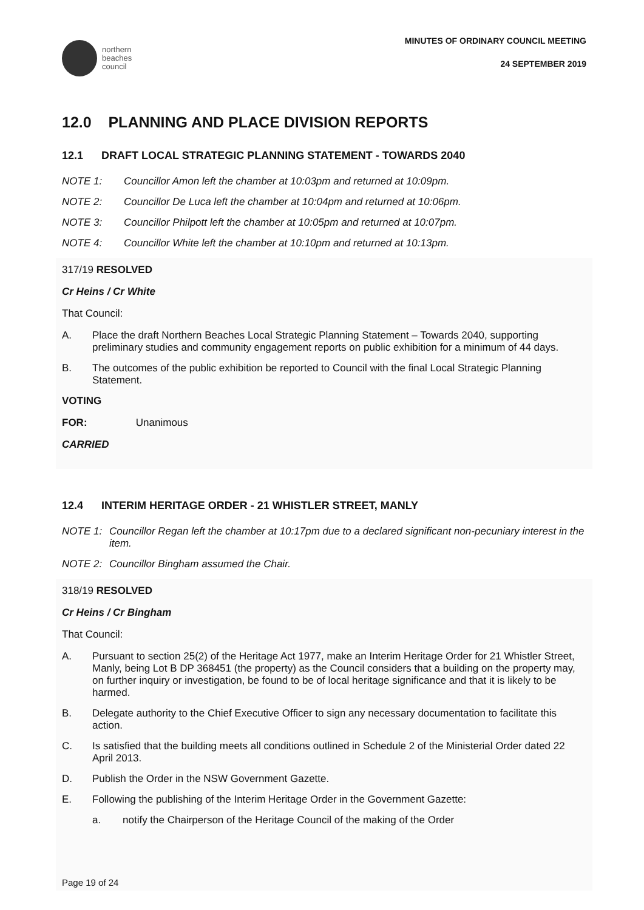northern
beaches
council
MINUTES OF ORDINARY COUNCIL MEETING
24 SEPTEMBER 2019
12.0 PLANNING AND PLACE DIVISION REPORTS
12.1 DRAFT LOCAL STRATEGIC PLANNING STATEMENT - TOWARDS 2040
NOTE 1: Councillor Amon left the chamber at 10:03pm and returned at 10:09pm.
NOTE 2: Councillor De Luca left the chamber at 10:04pm and returned at 10:06pm.
NOTE 3: Councillor Philpott left the chamber at 10:05pm and returned at 10:07pm.
NOTE 4: Councillor White left the chamber at 10:10pm and returned at 10:13pm.
317/19 RESOLVED
Cr Heins / Cr White
That Council:
A. Place the draft Northern Beaches Local Strategic Planning Statement – Towards 2040, supporting preliminary studies and community engagement reports on public exhibition for a minimum of 44 days.
B. The outcomes of the public exhibition be reported to Council with the final Local Strategic Planning Statement.
VOTING
FOR: Unanimous
CARRIED
12.4 INTERIM HERITAGE ORDER - 21 WHISTLER STREET, MANLY
NOTE 1: Councillor Regan left the chamber at 10:17pm due to a declared significant non-pecuniary interest in the item.
NOTE 2: Councillor Bingham assumed the Chair.
318/19 RESOLVED
Cr Heins / Cr Bingham
That Council:
A. Pursuant to section 25(2) of the Heritage Act 1977, make an Interim Heritage Order for 21 Whistler Street, Manly, being Lot B DP 368451 (the property) as the Council considers that a building on the property may, on further inquiry or investigation, be found to be of local heritage significance and that it is likely to be harmed.
B. Delegate authority to the Chief Executive Officer to sign any necessary documentation to facilitate this action.
C. Is satisfied that the building meets all conditions outlined in Schedule 2 of the Ministerial Order dated 22 April 2013.
D. Publish the Order in the NSW Government Gazette.
E. Following the publishing of the Interim Heritage Order in the Government Gazette:
a. notify the Chairperson of the Heritage Council of the making of the Order
Page 19 of 24